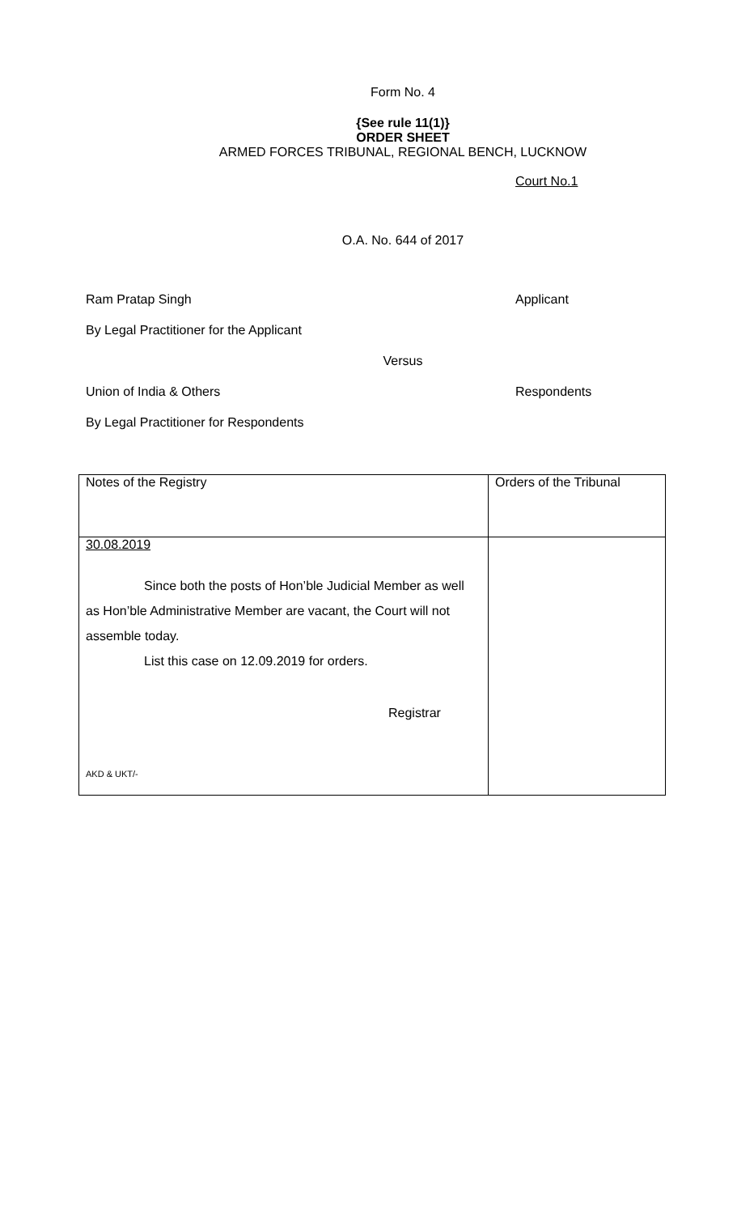Form No. 4
{See rule 11(1)}
ORDER SHEET
ARMED FORCES TRIBUNAL, REGIONAL BENCH, LUCKNOW
Court No.1
O.A. No. 644 of 2017
Ram Pratap Singh Applicant
By Legal Practitioner for the Applicant
Versus
Union of India & Others Respondents
By Legal Practitioner for Respondents
| Notes of the Registry | Orders of the Tribunal |
| 30.08.2019 Since both the posts of Hon’ble Judicial Member as well as Hon’ble Administrative Member are vacant, the Court will not assemble today. List this case on 12.09.2019 for orders. Registrar AKD & UKT/- | |